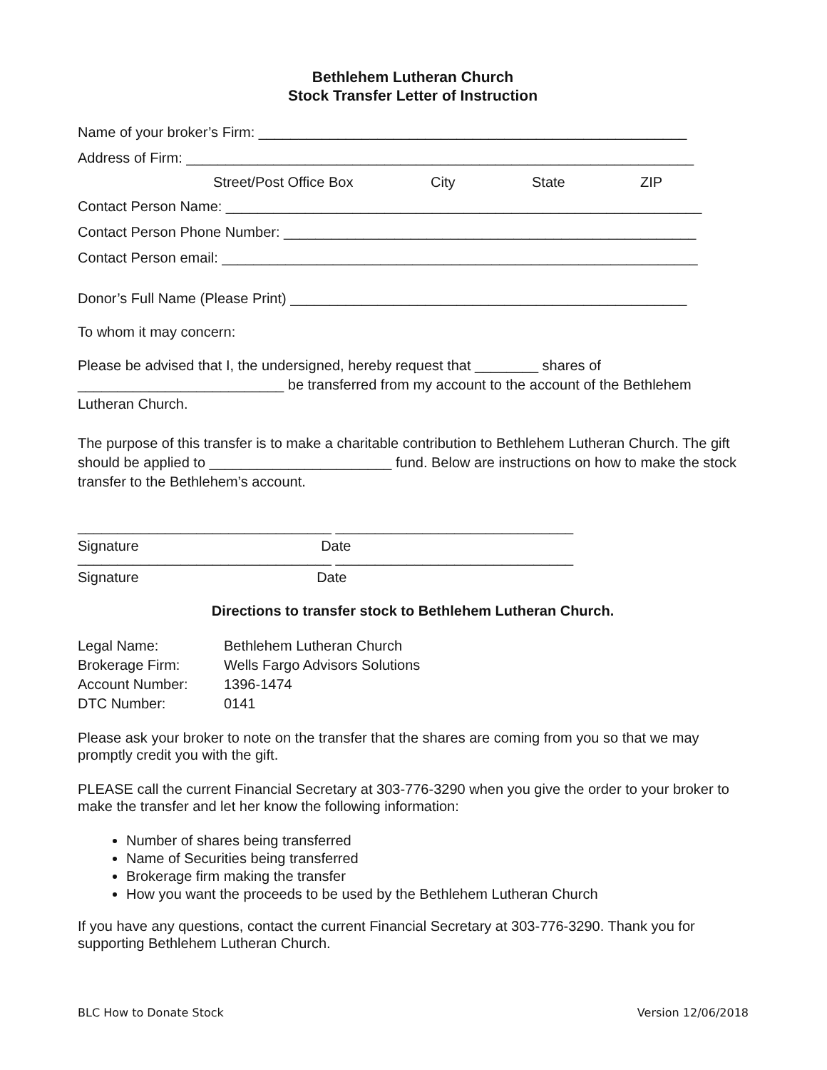Bethlehem Lutheran Church
Stock Transfer Letter of Instruction
Name of your broker’s Firm: ______________________________________________________
Address of Firm: ________________________________________________________________
Street/Post Office Box City State ZIP
Contact Person Name: ____________________________________________________________
Contact Person Phone Number: ____________________________________________________
Contact Person email: ____________________________________________________________
Donor’s Full Name (Please Print) __________________________________________________
To whom it may concern:
Please be advised that I, the undersigned, hereby request that ________ shares of __________________________ be transferred from my account to the account of the Bethlehem Lutheran Church.
The purpose of this transfer is to make a charitable contribution to Bethlehem Lutheran Church. The gift should be applied to _______________________ fund. Below are instructions on how to make the stock transfer to the Bethlehem’s account.
________________________________ ______________________________
Signature Date
________________________________ ______________________________
Signature Date
Directions to transfer stock to Bethlehem Lutheran Church.
| Legal Name: | Bethlehem Lutheran Church |
| Brokerage Firm: | Wells Fargo Advisors Solutions |
| Account Number: | 1396-1474 |
| DTC Number: | 0141 |
Please ask your broker to note on the transfer that the shares are coming from you so that we may promptly credit you with the gift.
PLEASE call the current Financial Secretary at 303-776-3290 when you give the order to your broker to make the transfer and let her know the following information:
Number of shares being transferred
Name of Securities being transferred
Brokerage firm making the transfer
How you want the proceeds to be used by the Bethlehem Lutheran Church
If you have any questions, contact the current Financial Secretary at 303-776-3290. Thank you for supporting Bethlehem Lutheran Church.
BLC How to Donate Stock Version 12/06/2018